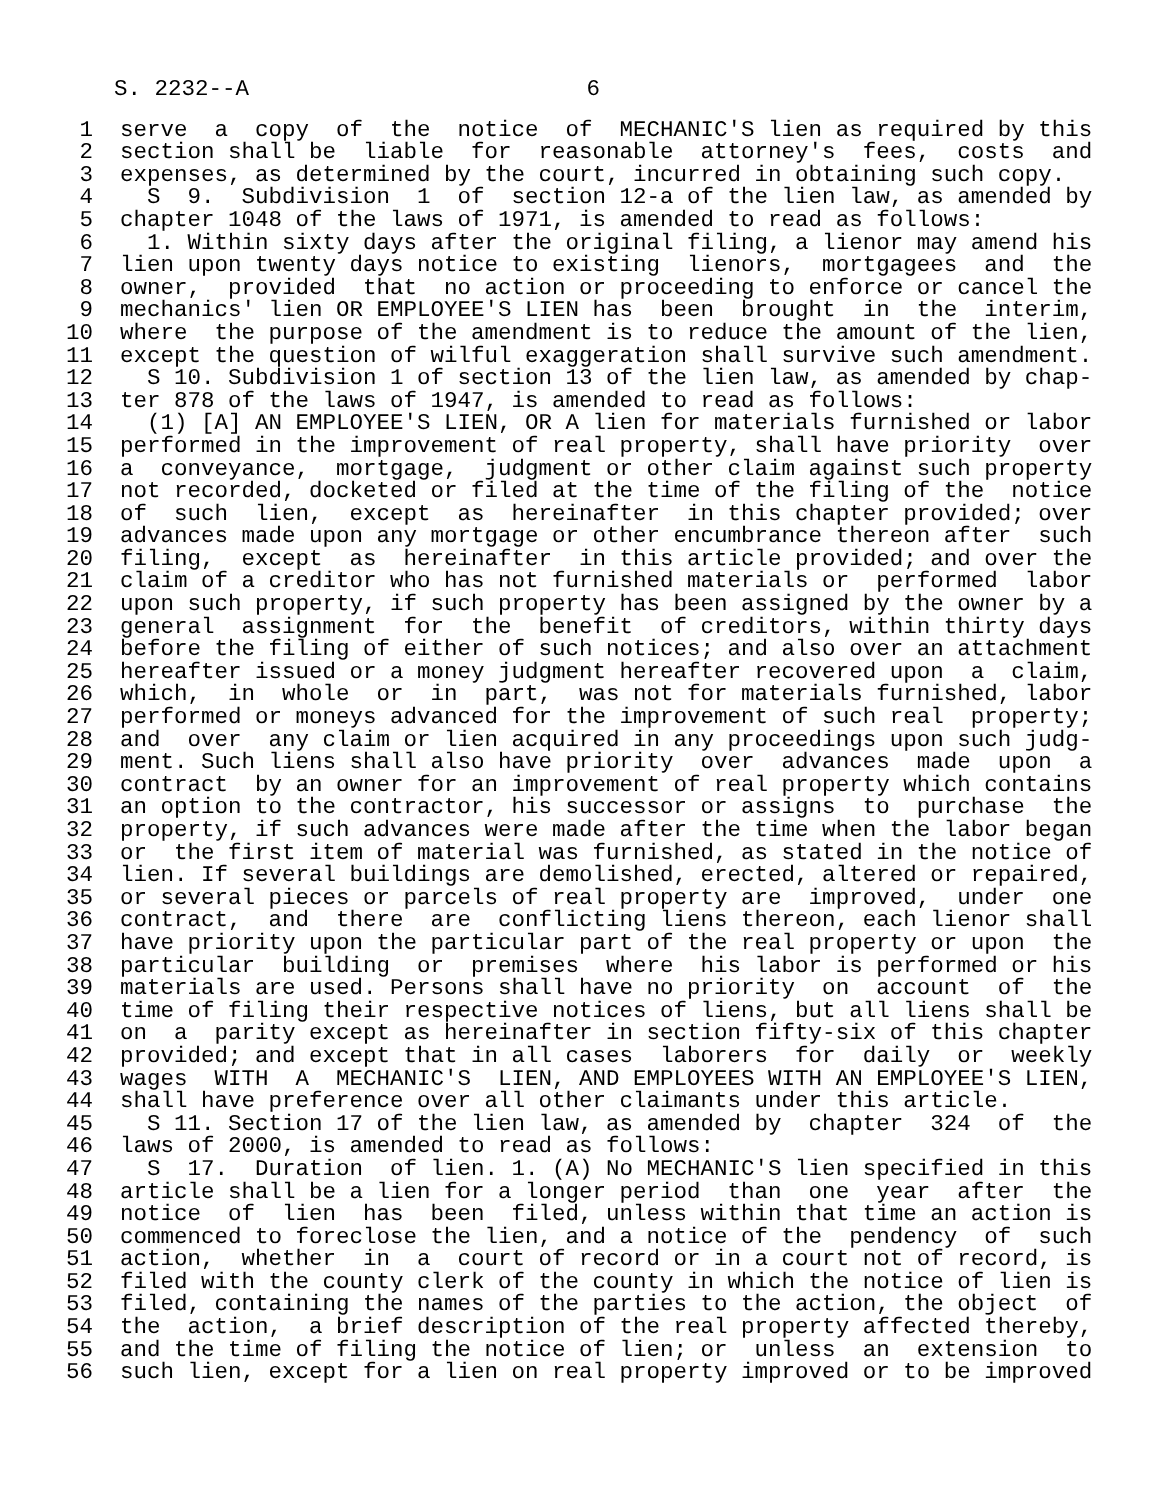S. 2232--A 6
1 serve a copy of the notice of MECHANIC'S lien as required by this
2 section shall be liable for reasonable attorney's fees, costs and
3 expenses, as determined by the court, incurred in obtaining such copy.
4 S 9. Subdivision 1 of section 12-a of the lien law, as amended by
5 chapter 1048 of the laws of 1971, is amended to read as follows:
6 1. Within sixty days after the original filing, a lienor may amend his
7 lien upon twenty days notice to existing lienors, mortgagees and the
8 owner, provided that no action or proceeding to enforce or cancel the
9 mechanics' lien OR EMPLOYEE'S LIEN has been brought in the interim,
10 where the purpose of the amendment is to reduce the amount of the lien,
11 except the question of wilful exaggeration shall survive such amendment.
12 S 10. Subdivision 1 of section 13 of the lien law, as amended by chap-
13 ter 878 of the laws of 1947, is amended to read as follows:
14 (1) [A] AN EMPLOYEE'S LIEN, OR A lien for materials furnished or labor
15 performed in the improvement of real property, shall have priority over
16 a conveyance, mortgage, judgment or other claim against such property
17 not recorded, docketed or filed at the time of the filing of the notice
18 of such lien, except as hereinafter in this chapter provided; over
19 advances made upon any mortgage or other encumbrance thereon after such
20 filing, except as hereinafter in this article provided; and over the
21 claim of a creditor who has not furnished materials or performed labor
22 upon such property, if such property has been assigned by the owner by a
23 general assignment for the benefit of creditors, within thirty days
24 before the filing of either of such notices; and also over an attachment
25 hereafter issued or a money judgment hereafter recovered upon a claim,
26 which, in whole or in part, was not for materials furnished, labor
27 performed or moneys advanced for the improvement of such real property;
28 and over any claim or lien acquired in any proceedings upon such judg-
29 ment. Such liens shall also have priority over advances made upon a
30 contract by an owner for an improvement of real property which contains
31 an option to the contractor, his successor or assigns to purchase the
32 property, if such advances were made after the time when the labor began
33 or the first item of material was furnished, as stated in the notice of
34 lien. If several buildings are demolished, erected, altered or repaired,
35 or several pieces or parcels of real property are improved, under one
36 contract, and there are conflicting liens thereon, each lienor shall
37 have priority upon the particular part of the real property or upon the
38 particular building or premises where his labor is performed or his
39 materials are used. Persons shall have no priority on account of the
40 time of filing their respective notices of liens, but all liens shall be
41 on a parity except as hereinafter in section fifty-six of this chapter
42 provided; and except that in all cases laborers for daily or weekly
43 wages WITH A MECHANIC'S LIEN, AND EMPLOYEES WITH AN EMPLOYEE'S LIEN,
44 shall have preference over all other claimants under this article.
45 S 11. Section 17 of the lien law, as amended by chapter 324 of the
46 laws of 2000, is amended to read as follows:
47 S 17. Duration of lien. 1. (A) No MECHANIC'S lien specified in this
48 article shall be a lien for a longer period than one year after the
49 notice of lien has been filed, unless within that time an action is
50 commenced to foreclose the lien, and a notice of the pendency of such
51 action, whether in a court of record or in a court not of record, is
52 filed with the county clerk of the county in which the notice of lien is
53 filed, containing the names of the parties to the action, the object of
54 the action, a brief description of the real property affected thereby,
55 and the time of filing the notice of lien; or unless an extension to
56 such lien, except for a lien on real property improved or to be improved